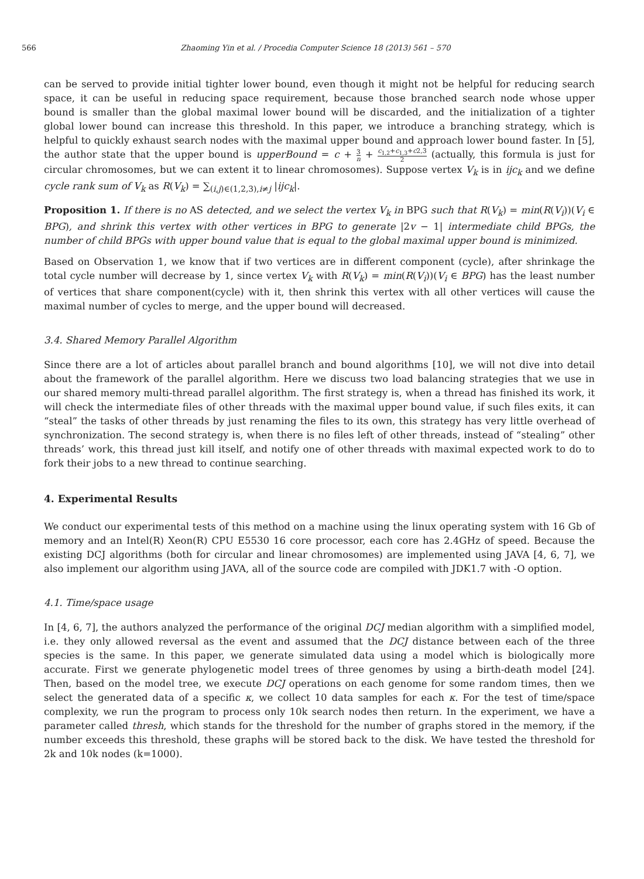566 Zhaoming Yin et al. / Procedia Computer Science 18 (2013) 561 – 570
can be served to provide initial tighter lower bound, even though it might not be helpful for reducing search space, it can be useful in reducing space requirement, because those branched search node whose upper bound is smaller than the global maximal lower bound will be discarded, and the initialization of a tighter global lower bound can increase this threshold. In this paper, we introduce a branching strategy, which is helpful to quickly exhaust search nodes with the maximal upper bound and approach lower bound faster. In [5], the author state that the upper bound is upperBound = c + 3 n + c<sub>1,2</sub>+c<sub>1,3</sub>+c2,3 2 (actually, this formula is just for circular chromosomes, but we can extent it to linear chromosomes). Suppose vertex V<sub>k</sub> is in ijc<sub>k</sub> and we define cycle rank sum of V<sub>k</sub> as R(V<sub>k</sub>) = ∑<sub>(i,j)∈(1,2,3),i≠j</sub> |ijc<sub>k</sub>|.
Proposition 1. If there is no AS detected, and we select the vertex V<sub>k</sub> in BPG such that R(V<sub>k</sub>) = min(R(V<sub>i</sub>))(V<sub>i</sub> ∈ BPG), and shrink this vertex with other vertices in BPG to generate |2v − 1| intermediate child BPGs, the number of child BPGs with upper bound value that is equal to the global maximal upper bound is minimized.
Based on Observation 1, we know that if two vertices are in different component (cycle), after shrinkage the total cycle number will decrease by 1, since vertex V<sub>k</sub> with R(V<sub>k</sub>) = min(R(V<sub>i</sub>))(V<sub>i</sub> ∈ BPG) has the least number of vertices that share component(cycle) with it, then shrink this vertex with all other vertices will cause the maximal number of cycles to merge, and the upper bound will decreased.
3.4. Shared Memory Parallel Algorithm
Since there are a lot of articles about parallel branch and bound algorithms [10], we will not dive into detail about the framework of the parallel algorithm. Here we discuss two load balancing strategies that we use in our shared memory multi-thread parallel algorithm. The first strategy is, when a thread has finished its work, it will check the intermediate files of other threads with the maximal upper bound value, if such files exits, it can “steal” the tasks of other threads by just renaming the files to its own, this strategy has very little overhead of synchronization. The second strategy is, when there is no files left of other threads, instead of “stealing” other threads’ work, this thread just kill itself, and notify one of other threads with maximal expected work to do to fork their jobs to a new thread to continue searching.
4. Experimental Results
We conduct our experimental tests of this method on a machine using the linux operating system with 16 Gb of memory and an Intel(R) Xeon(R) CPU E5530 16 core processor, each core has 2.4GHz of speed. Because the existing DCJ algorithms (both for circular and linear chromosomes) are implemented using JAVA [4, 6, 7], we also implement our algorithm using JAVA, all of the source code are compiled with JDK1.7 with -O option.
4.1. Time/space usage
In [4, 6, 7], the authors analyzed the performance of the original DCJ median algorithm with a simplified model, i.e. they only allowed reversal as the event and assumed that the DCJ distance between each of the three species is the same. In this paper, we generate simulated data using a model which is biologically more accurate. First we generate phylogenetic model trees of three genomes by using a birth-death model [24]. Then, based on the model tree, we execute DCJ operations on each genome for some random times, then we select the generated data of a specific κ, we collect 10 data samples for each κ. For the test of time/space complexity, we run the program to process only 10k search nodes then return. In the experiment, we have a parameter called thresh, which stands for the threshold for the number of graphs stored in the memory, if the number exceeds this threshold, these graphs will be stored back to the disk. We have tested the threshold for 2k and 10k nodes (k=1000).